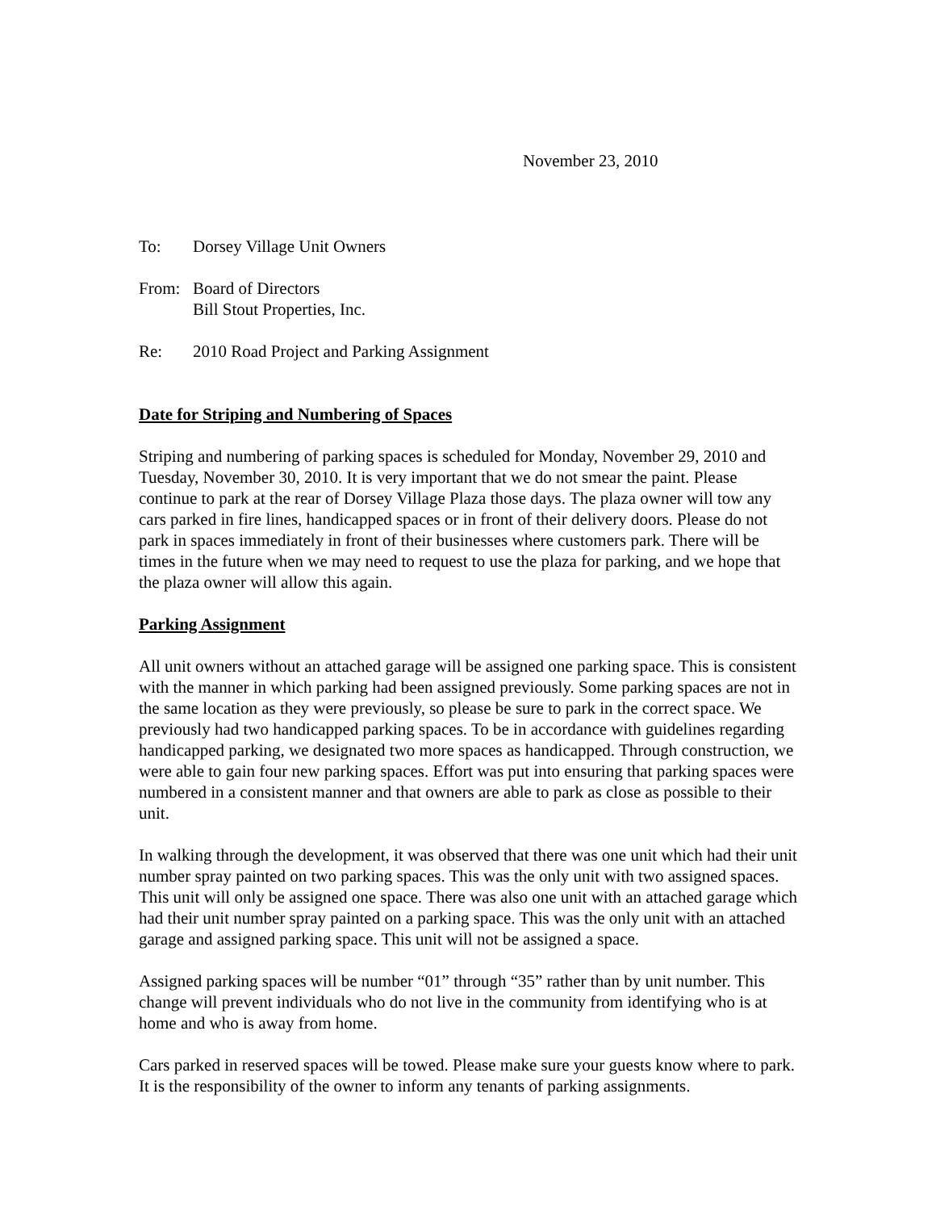November 23, 2010
To: Dorsey Village Unit Owners
From: Board of Directors
Bill Stout Properties, Inc.
Re: 2010 Road Project and Parking Assignment
Date for Striping and Numbering of Spaces
Striping and numbering of parking spaces is scheduled for Monday, November 29, 2010 and Tuesday, November 30, 2010. It is very important that we do not smear the paint. Please continue to park at the rear of Dorsey Village Plaza those days. The plaza owner will tow any cars parked in fire lines, handicapped spaces or in front of their delivery doors. Please do not park in spaces immediately in front of their businesses where customers park. There will be times in the future when we may need to request to use the plaza for parking, and we hope that the plaza owner will allow this again.
Parking Assignment
All unit owners without an attached garage will be assigned one parking space. This is consistent with the manner in which parking had been assigned previously. Some parking spaces are not in the same location as they were previously, so please be sure to park in the correct space. We previously had two handicapped parking spaces. To be in accordance with guidelines regarding handicapped parking, we designated two more spaces as handicapped. Through construction, we were able to gain four new parking spaces. Effort was put into ensuring that parking spaces were numbered in a consistent manner and that owners are able to park as close as possible to their unit.
In walking through the development, it was observed that there was one unit which had their unit number spray painted on two parking spaces. This was the only unit with two assigned spaces. This unit will only be assigned one space. There was also one unit with an attached garage which had their unit number spray painted on a parking space. This was the only unit with an attached garage and assigned parking space. This unit will not be assigned a space.
Assigned parking spaces will be number “01” through “35” rather than by unit number. This change will prevent individuals who do not live in the community from identifying who is at home and who is away from home.
Cars parked in reserved spaces will be towed. Please make sure your guests know where to park. It is the responsibility of the owner to inform any tenants of parking assignments.